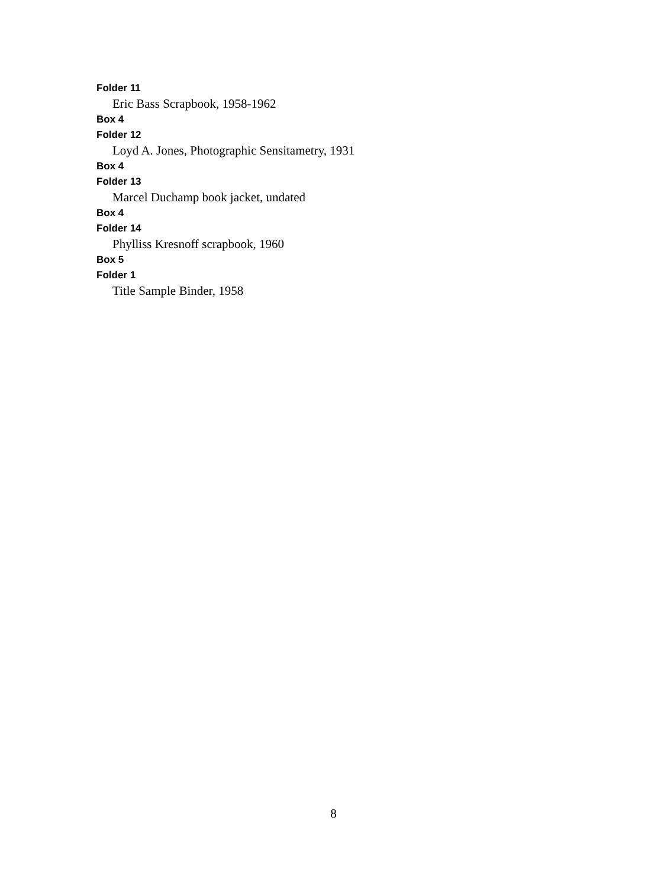Folder 11
Eric Bass Scrapbook, 1958-1962
Box 4
Folder 12
Loyd A. Jones, Photographic Sensitametry, 1931
Box 4
Folder 13
Marcel Duchamp book jacket, undated
Box 4
Folder 14
Phylliss Kresnoff scrapbook, 1960
Box 5
Folder 1
Title Sample Binder, 1958
8